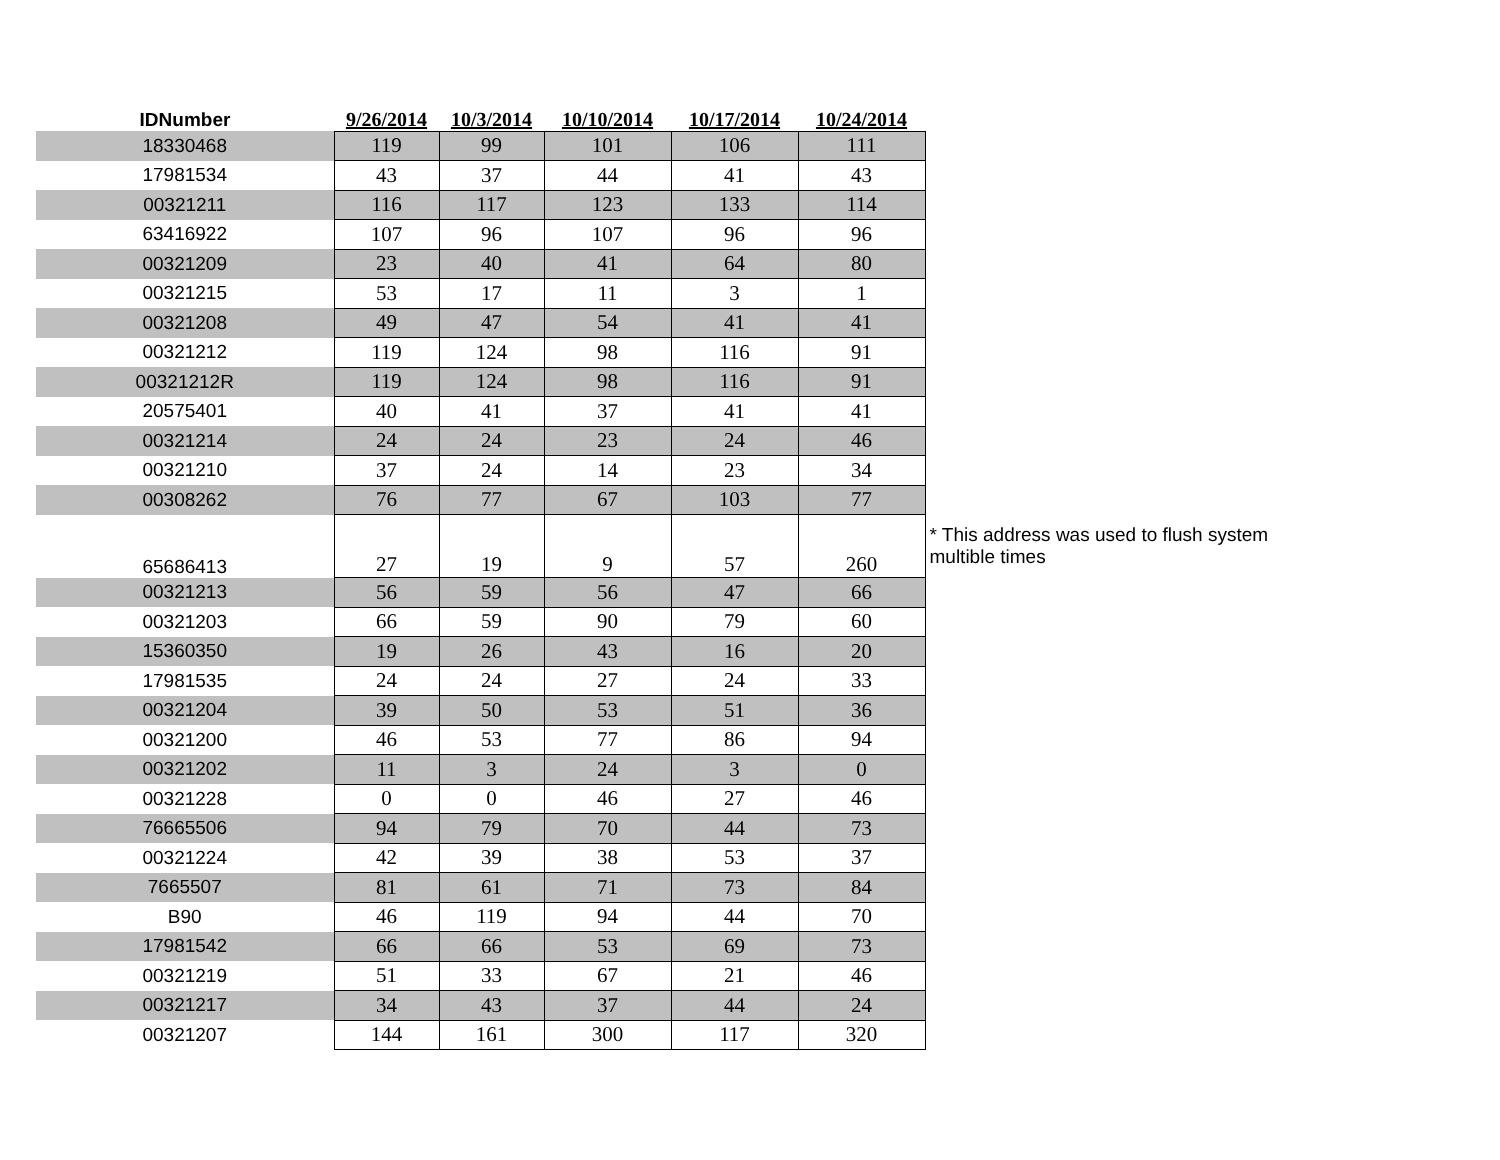| IDNumber | 9/26/2014 | 10/3/2014 | 10/10/2014 | 10/17/2014 | 10/24/2014 | |
| --- | --- | --- | --- | --- | --- | --- |
| 18330468 | 119 | 99 | 101 | 106 | 111 | |
| 17981534 | 43 | 37 | 44 | 41 | 43 | |
| 00321211 | 116 | 117 | 123 | 133 | 114 | |
| 63416922 | 107 | 96 | 107 | 96 | 96 | |
| 00321209 | 23 | 40 | 41 | 64 | 80 | |
| 00321215 | 53 | 17 | 11 | 3 | 1 | |
| 00321208 | 49 | 47 | 54 | 41 | 41 | |
| 00321212 | 119 | 124 | 98 | 116 | 91 | |
| 00321212R | 119 | 124 | 98 | 116 | 91 | |
| 20575401 | 40 | 41 | 37 | 41 | 41 | |
| 00321214 | 24 | 24 | 23 | 24 | 46 | |
| 00321210 | 37 | 24 | 14 | 23 | 34 | |
| 00308262 | 76 | 77 | 67 | 103 | 77 | |
| 65686413 | 27 | 19 | 9 | 57 | 260 | * This address was used to flush system multible times |
| 00321213 | 56 | 59 | 56 | 47 | 66 | |
| 00321203 | 66 | 59 | 90 | 79 | 60 | |
| 15360350 | 19 | 26 | 43 | 16 | 20 | |
| 17981535 | 24 | 24 | 27 | 24 | 33 | |
| 00321204 | 39 | 50 | 53 | 51 | 36 | |
| 00321200 | 46 | 53 | 77 | 86 | 94 | |
| 00321202 | 11 | 3 | 24 | 3 | 0 | |
| 00321228 | 0 | 0 | 46 | 27 | 46 | |
| 76665506 | 94 | 79 | 70 | 44 | 73 | |
| 00321224 | 42 | 39 | 38 | 53 | 37 | |
| 7665507 | 81 | 61 | 71 | 73 | 84 | |
| B90 | 46 | 119 | 94 | 44 | 70 | |
| 17981542 | 66 | 66 | 53 | 69 | 73 | |
| 00321219 | 51 | 33 | 67 | 21 | 46 | |
| 00321217 | 34 | 43 | 37 | 44 | 24 | |
| 00321207 | 144 | 161 | 300 | 117 | 320 | |